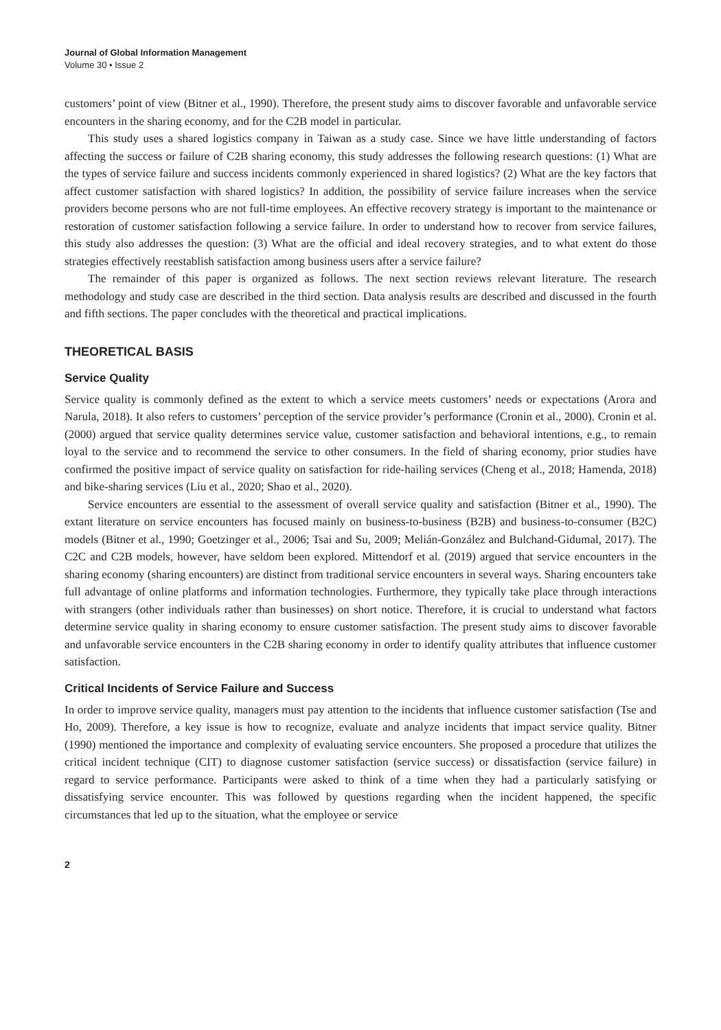Journal of Global Information Management
Volume 30 • Issue 2
customers’ point of view (Bitner et al., 1990). Therefore, the present study aims to discover favorable and unfavorable service encounters in the sharing economy, and for the C2B model in particular.
This study uses a shared logistics company in Taiwan as a study case. Since we have little understanding of factors affecting the success or failure of C2B sharing economy, this study addresses the following research questions: (1) What are the types of service failure and success incidents commonly experienced in shared logistics? (2) What are the key factors that affect customer satisfaction with shared logistics? In addition, the possibility of service failure increases when the service providers become persons who are not full-time employees. An effective recovery strategy is important to the maintenance or restoration of customer satisfaction following a service failure. In order to understand how to recover from service failures, this study also addresses the question: (3) What are the official and ideal recovery strategies, and to what extent do those strategies effectively reestablish satisfaction among business users after a service failure?
The remainder of this paper is organized as follows. The next section reviews relevant literature. The research methodology and study case are described in the third section. Data analysis results are described and discussed in the fourth and fifth sections. The paper concludes with the theoretical and practical implications.
THEORETICAL BASIS
Service Quality
Service quality is commonly defined as the extent to which a service meets customers’ needs or expectations (Arora and Narula, 2018). It also refers to customers’ perception of the service provider’s performance (Cronin et al., 2000). Cronin et al. (2000) argued that service quality determines service value, customer satisfaction and behavioral intentions, e.g., to remain loyal to the service and to recommend the service to other consumers. In the field of sharing economy, prior studies have confirmed the positive impact of service quality on satisfaction for ride-hailing services (Cheng et al., 2018; Hamenda, 2018) and bike-sharing services (Liu et al., 2020; Shao et al., 2020).
Service encounters are essential to the assessment of overall service quality and satisfaction (Bitner et al., 1990). The extant literature on service encounters has focused mainly on business-to-business (B2B) and business-to-consumer (B2C) models (Bitner et al., 1990; Goetzinger et al., 2006; Tsai and Su, 2009; Melián-González and Bulchand-Gidumal, 2017). The C2C and C2B models, however, have seldom been explored. Mittendorf et al. (2019) argued that service encounters in the sharing economy (sharing encounters) are distinct from traditional service encounters in several ways. Sharing encounters take full advantage of online platforms and information technologies. Furthermore, they typically take place through interactions with strangers (other individuals rather than businesses) on short notice. Therefore, it is crucial to understand what factors determine service quality in sharing economy to ensure customer satisfaction. The present study aims to discover favorable and unfavorable service encounters in the C2B sharing economy in order to identify quality attributes that influence customer satisfaction.
Critical Incidents of Service Failure and Success
In order to improve service quality, managers must pay attention to the incidents that influence customer satisfaction (Tse and Ho, 2009). Therefore, a key issue is how to recognize, evaluate and analyze incidents that impact service quality. Bitner (1990) mentioned the importance and complexity of evaluating service encounters. She proposed a procedure that utilizes the critical incident technique (CIT) to diagnose customer satisfaction (service success) or dissatisfaction (service failure) in regard to service performance. Participants were asked to think of a time when they had a particularly satisfying or dissatisfying service encounter. This was followed by questions regarding when the incident happened, the specific circumstances that led up to the situation, what the employee or service
2